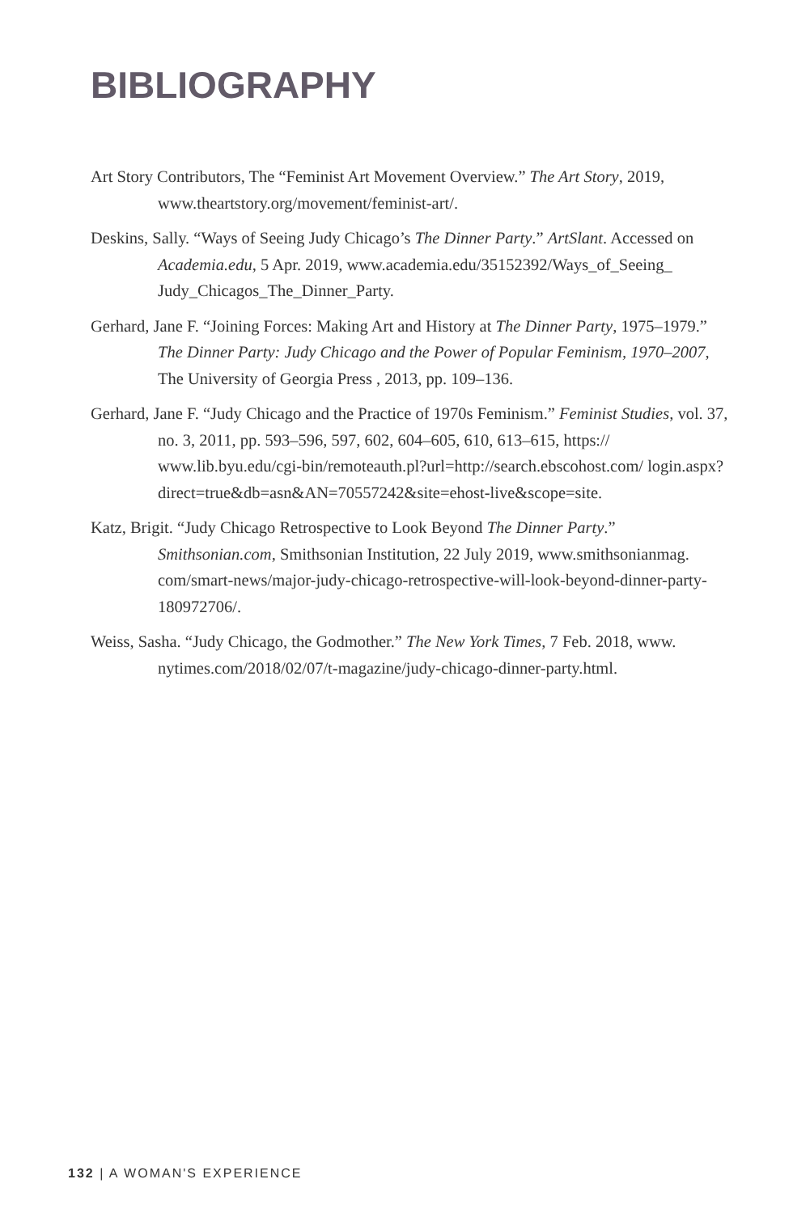BIBLIOGRAPHY
Art Story Contributors, The “Feminist Art Movement Overview.” The Art Story, 2019, www.theartstory.org/movement/feminist-art/.
Deskins, Sally. “Ways of Seeing Judy Chicago’s The Dinner Party.” ArtSlant. Accessed on Academia.edu, 5 Apr. 2019, www.academia.edu/35152392/Ways_of_Seeing_ Judy_Chicagos_The_Dinner_Party.
Gerhard, Jane F. “Joining Forces: Making Art and History at The Dinner Party, 1975–1979.” The Dinner Party: Judy Chicago and the Power of Popular Feminism, 1970–2007, The University of Georgia Press , 2013, pp. 109–136.
Gerhard, Jane F. “Judy Chicago and the Practice of 1970s Feminism.” Feminist Studies, vol. 37, no. 3, 2011, pp. 593–596, 597, 602, 604–605, 610, 613–615, https:// www.lib.byu.edu/cgi-bin/remoteauth.pl?url=http://search.ebscohost.com/ login.aspx?direct=true&db=asn&AN=70557242&site=ehost-live&scope=site.
Katz, Brigit. “Judy Chicago Retrospective to Look Beyond The Dinner Party.” Smithsonian.com, Smithsonian Institution, 22 July 2019, www.smithsonianmag. com/smart-news/major-judy-chicago-retrospective-will-look-beyond-dinner-party-180972706/.
Weiss, Sasha. “Judy Chicago, the Godmother.” The New York Times, 7 Feb. 2018, www. nytimes.com/2018/02/07/t-magazine/judy-chicago-dinner-party.html.
132 | A WOMAN'S EXPERIENCE